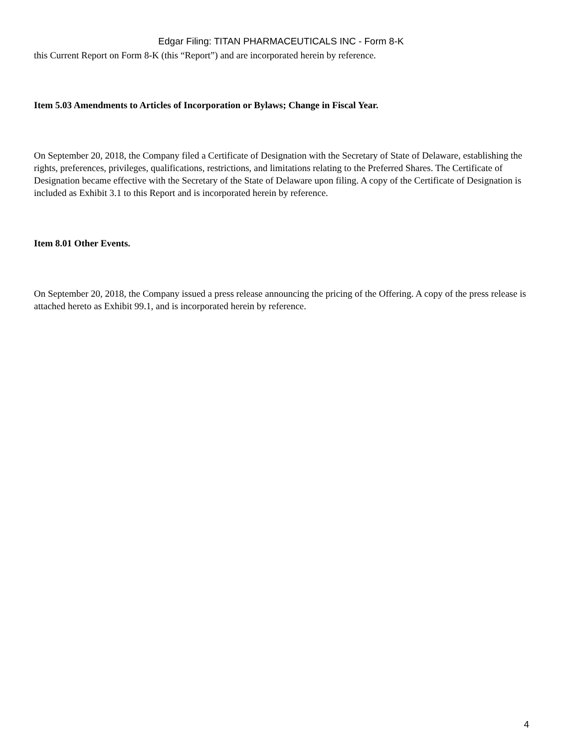Edgar Filing: TITAN PHARMACEUTICALS INC - Form 8-K
this Current Report on Form 8-K (this “Report”) and are incorporated herein by reference.
Item 5.03 Amendments to Articles of Incorporation or Bylaws; Change in Fiscal Year.
On September 20, 2018, the Company filed a Certificate of Designation with the Secretary of State of Delaware, establishing the rights, preferences, privileges, qualifications, restrictions, and limitations relating to the Preferred Shares. The Certificate of Designation became effective with the Secretary of the State of Delaware upon filing. A copy of the Certificate of Designation is included as Exhibit 3.1 to this Report and is incorporated herein by reference.
Item 8.01 Other Events.
On September 20, 2018, the Company issued a press release announcing the pricing of the Offering. A copy of the press release is attached hereto as Exhibit 99.1, and is incorporated herein by reference.
4